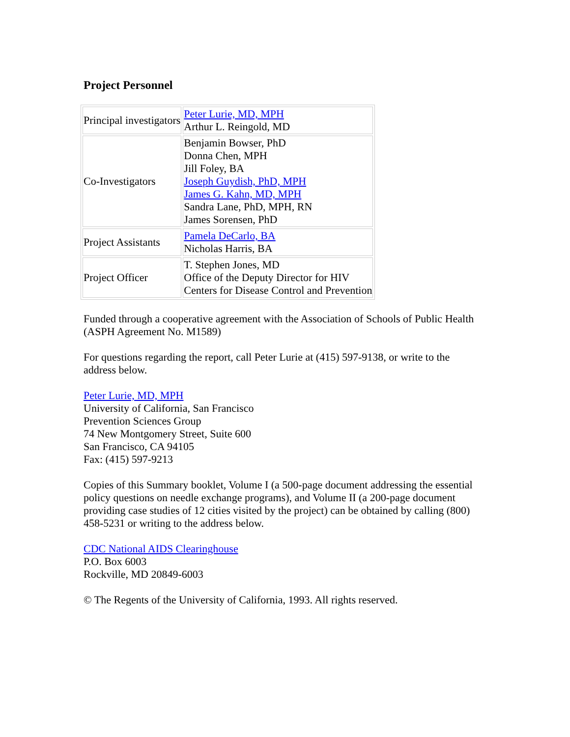Project Personnel
| Principal investigators | Peter Lurie, MD, MPH Arthur L. Reingold, MD |
| Co-Investigators | Benjamin Bowser, PhD Donna Chen, MPH Jill Foley, BA Joseph Guydish, PhD, MPH James G. Kahn, MD, MPH Sandra Lane, PhD, MPH, RN James Sorensen, PhD |
| Project Assistants | Pamela DeCarlo, BA Nicholas Harris, BA |
| Project Officer | T. Stephen Jones, MD Office of the Deputy Director for HIV Centers for Disease Control and Prevention |
Funded through a cooperative agreement with the Association of Schools of Public Health (ASPH Agreement No. M1589)
For questions regarding the report, call Peter Lurie at (415) 597-9138, or write to the address below.
Peter Lurie, MD, MPH
University of California, San Francisco
Prevention Sciences Group
74 New Montgomery Street, Suite 600
San Francisco, CA 94105
Fax: (415) 597-9213
Copies of this Summary booklet, Volume I (a 500-page document addressing the essential policy questions on needle exchange programs), and Volume II (a 200-page document providing case studies of 12 cities visited by the project) can be obtained by calling (800) 458-5231 or writing to the address below.
CDC National AIDS Clearinghouse
P.O. Box 6003
Rockville, MD 20849-6003
© The Regents of the University of California, 1993. All rights reserved.